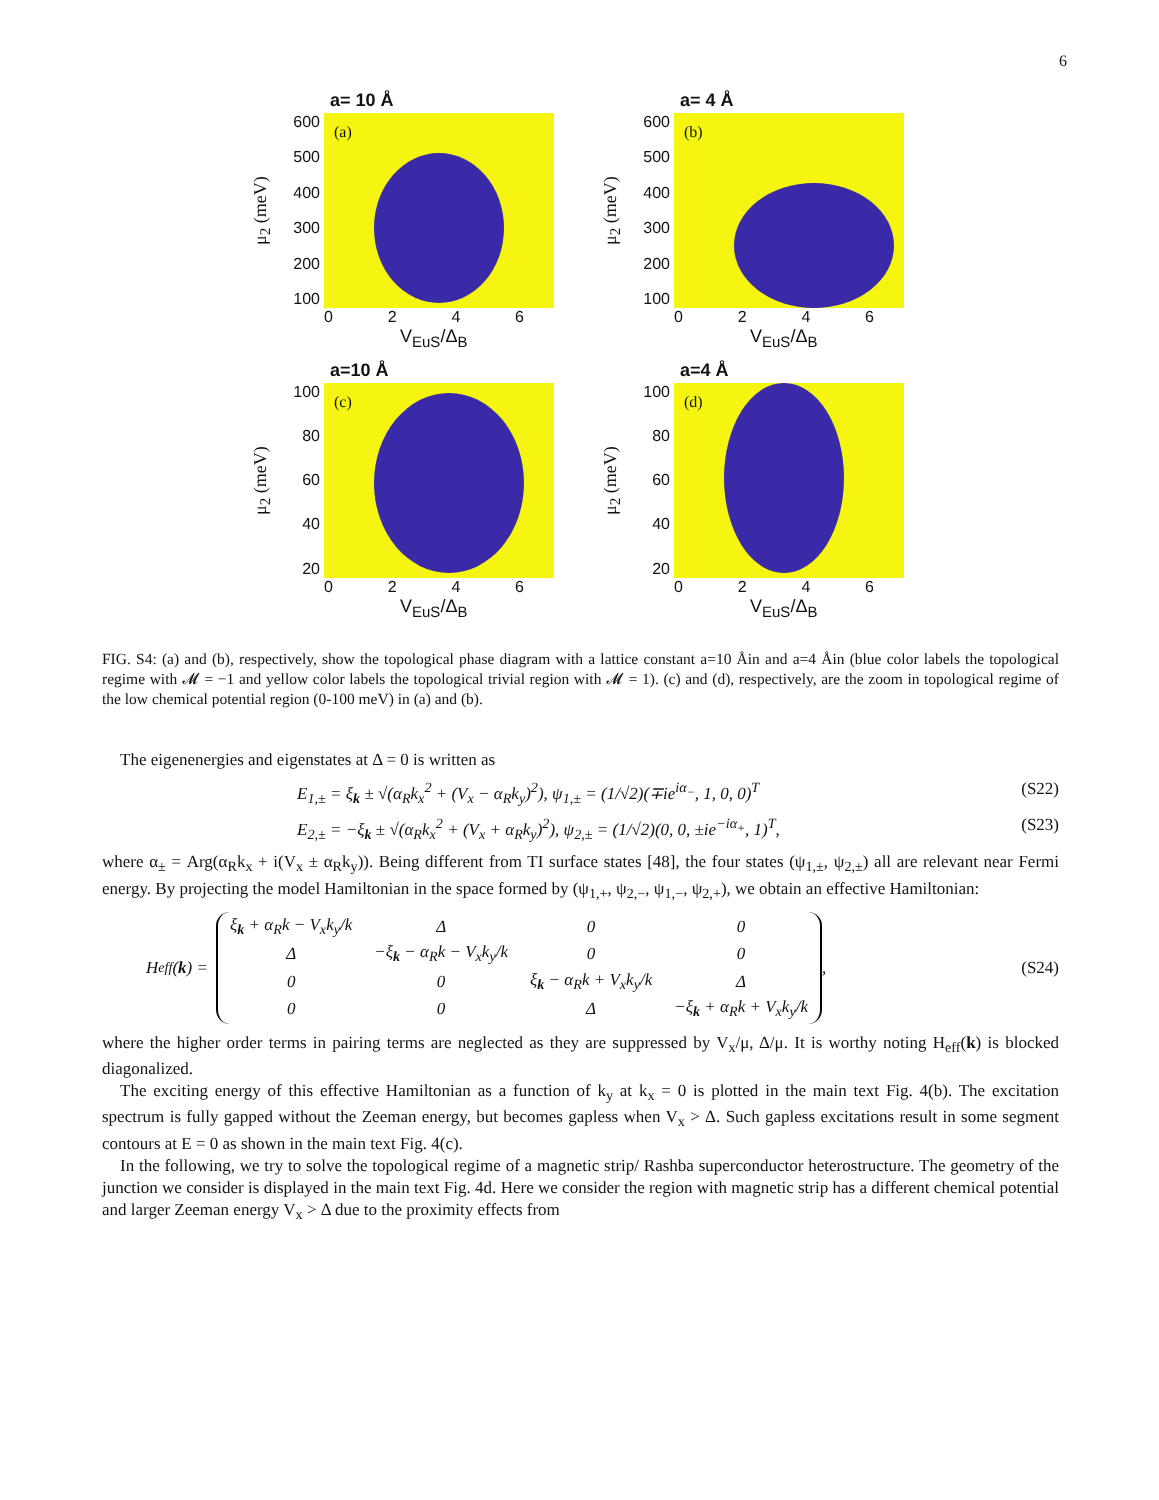6
a= 10 Å
μ<sub>2</sub> (meV)
600
500
400
300
200
100
(a)
0246
V<sub>EuS</sub>/Δ<sub>B</sub>
a= 4 Å
μ<sub>2</sub> (meV)
600
500
400
300
200
100
(b)
0246
V<sub>EuS</sub>/Δ<sub>B</sub>
a=10 Å
μ<sub>2</sub> (meV)
100
80
60
40
20
(c)
0246
V<sub>EuS</sub>/Δ<sub>B</sub>
a=4 Å
μ<sub>2</sub> (meV)
100
80
60
40
20
(d)
0246
V<sub>EuS</sub>/Δ<sub>B</sub>
FIG. S4: (a) and (b), respectively, show the topological phase diagram with a lattice constant a=10 Åin and a=4 Åin (blue color labels the topological regime with 𝓜 = −1 and yellow color labels the topological trivial region with 𝓜 = 1). (c) and (d), respectively, are the zoom in topological regime of the low chemical potential region (0-100 meV) in (a) and (b).
The eigenenergies and eigenstates at Δ = 0 is written as
E<sub>1,±</sub> = ξ<sub>k</sub> ± √(α<sub>R</sub>k<sub>x</sub><sup>2</sup> + (V<sub>x</sub> − α<sub>R</sub>k<sub>y</sub>)<sup>2</sup>), ψ<sub>1,±</sub> = (1/√2)(∓ie<sup>iα<sub>−</sub></sup>, 1, 0, 0)<sup>T</sup> (S22)
E<sub>2,±</sub> = −ξ<sub>k</sub> ± √(α<sub>R</sub>k<sub>x</sub><sup>2</sup> + (V<sub>x</sub> + α<sub>R</sub>k<sub>y</sub>)<sup>2</sup>), ψ<sub>2,±</sub> = (1/√2)(0, 0, ±ie<sup>−iα<sub>+</sub></sup>, 1)<sup>T</sup>, (S23)
where α<sub>±</sub> = Arg(α<sub>R</sub>k<sub>x</sub> + i(V<sub>x</sub> ± α<sub>R</sub>k<sub>y</sub>)). Being different from TI surface states [48], the four states (ψ<sub>1,±</sub>, ψ<sub>2,±</sub>) all are relevant near Fermi energy. By projecting the model Hamiltonian in the space formed by (ψ<sub>1,+</sub>, ψ<sub>2,−</sub>, ψ<sub>1,−</sub>, ψ<sub>2,+</sub>), we obtain an effective Hamiltonian:
H<sub>eff</sub>(k) =
| ξ<sub>k</sub> + α<sub>R</sub>k − V<sub>x</sub>k<sub>y</sub>/k | Δ | 0 | 0 |
| Δ | −ξ<sub>k</sub> − α<sub>R</sub>k − V<sub>x</sub>k<sub>y</sub>/k | 0 | 0 |
| 0 | 0 | ξ<sub>k</sub> − α<sub>R</sub>k + V<sub>x</sub>k<sub>y</sub>/k | Δ |
| 0 | 0 | Δ | −ξ<sub>k</sub> + α<sub>R</sub>k + V<sub>x</sub>k<sub>y</sub>/k |
, (S24)
where the higher order terms in pairing terms are neglected as they are suppressed by V<sub>x</sub>/μ, Δ/μ. It is worthy noting H<sub>eff</sub>(k) is blocked diagonalized.
The exciting energy of this effective Hamiltonian as a function of k<sub>y</sub> at k<sub>x</sub> = 0 is plotted in the main text Fig. 4(b). The excitation spectrum is fully gapped without the Zeeman energy, but becomes gapless when V<sub>x</sub> > Δ. Such gapless excitations result in some segment contours at E = 0 as shown in the main text Fig. 4(c).
In the following, we try to solve the topological regime of a magnetic strip/ Rashba superconductor heterostructure. The geometry of the junction we consider is displayed in the main text Fig. 4d. Here we consider the region with magnetic strip has a different chemical potential and larger Zeeman energy V<sub>x</sub> > Δ due to the proximity effects from